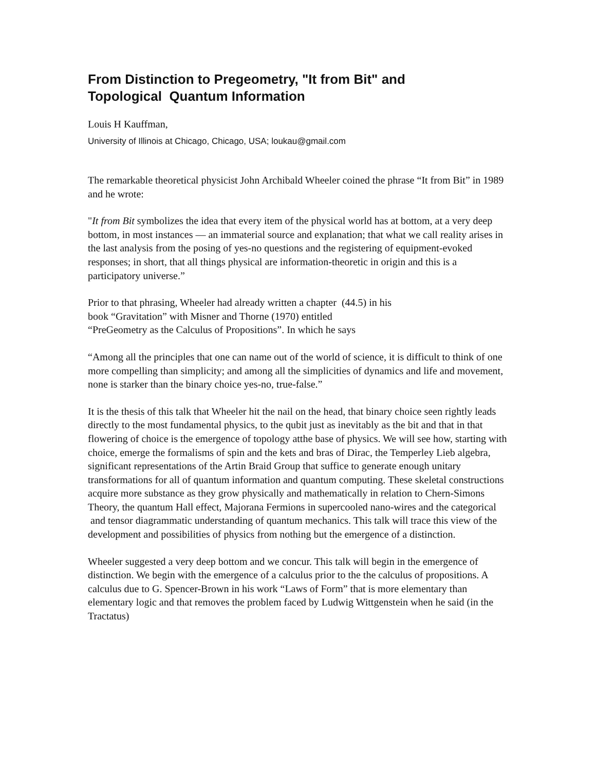From Distinction to Pregeometry, "It from Bit" and
Topological Quantum Information
Louis H Kauffman,
University of Illinois at Chicago, Chicago, USA; loukau@gmail.com
The remarkable theoretical physicist John Archibald Wheeler coined the phrase “It from Bit” in 1989 and he wrote:
"It from Bit symbolizes the idea that every item of the physical world has at bottom, at a very deep bottom, in most instances — an immaterial source and explanation; that what we call reality arises in the last analysis from the posing of yes-no questions and the registering of equipment-evoked responses; in short, that all things physical are information-theoretic in origin and this is a participatory universe.”
Prior to that phrasing, Wheeler had already written a chapter (44.5) in his
book “Gravitation” with Misner and Thorne (1970) entitled
“PreGeometry as the Calculus of Propositions”. In which he says
“Among all the principles that one can name out of the world of science, it is difficult to think of one more compelling than simplicity; and among all the simplicities of dynamics and life and movement, none is starker than the binary choice yes-no, true-false.”
It is the thesis of this talk that Wheeler hit the nail on the head, that binary choice seen rightly leads directly to the most fundamental physics, to the qubit just as inevitably as the bit and that in that flowering of choice is the emergence of topology atthe base of physics. We will see how, starting with choice, emerge the formalisms of spin and the kets and bras of Dirac, the Temperley Lieb algebra, significant representations of the Artin Braid Group that suffice to generate enough unitary transformations for all of quantum information and quantum computing. These skeletal constructions acquire more substance as they grow physically and mathematically in relation to Chern-Simons Theory, the quantum Hall effect, Majorana Fermions in supercooled nano-wires and the categorical and tensor diagrammatic understanding of quantum mechanics. This talk will trace this view of the development and possibilities of physics from nothing but the emergence of a distinction.
Wheeler suggested a very deep bottom and we concur. This talk will begin in the emergence of distinction. We begin with the emergence of a calculus prior to the the calculus of propositions. A calculus due to G. Spencer-Brown in his work “Laws of Form” that is more elementary than elementary logic and that removes the problem faced by Ludwig Wittgenstein when he said (in the Tractatus)